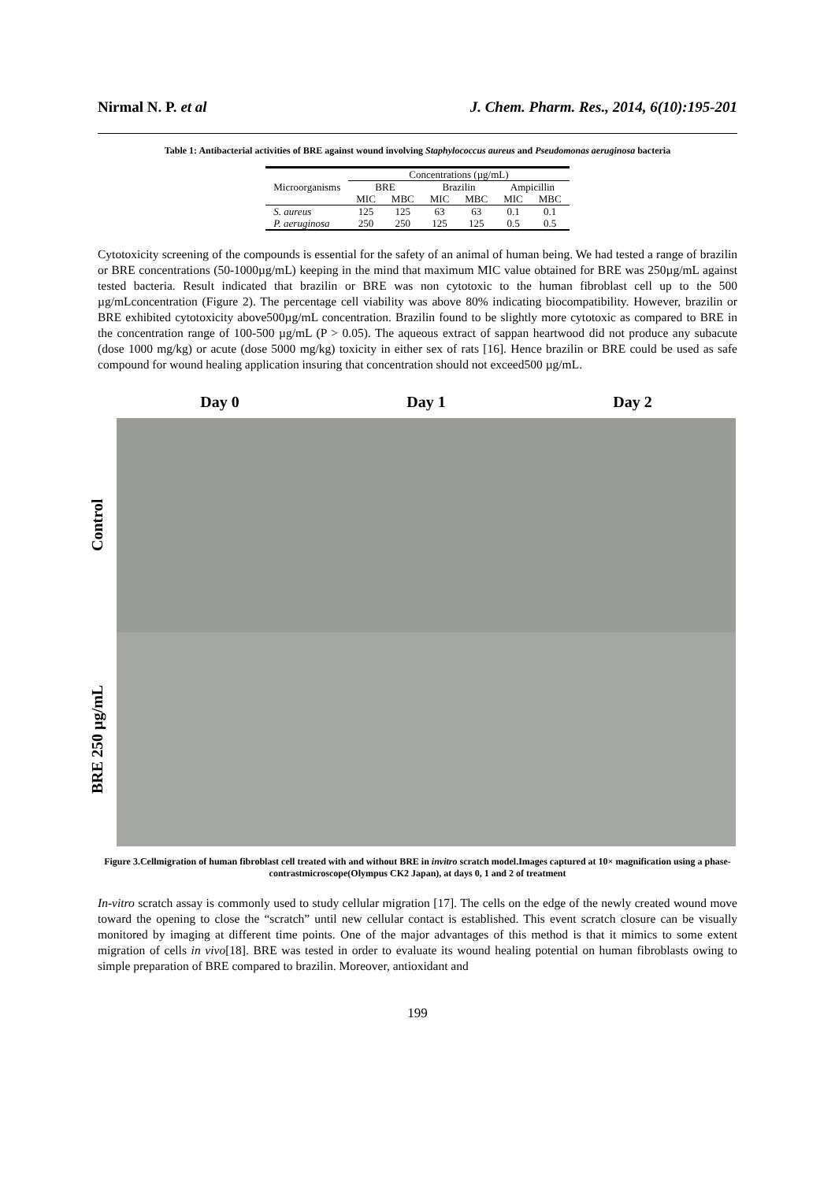Nirmal N. P. et al J. Chem. Pharm. Res., 2014, 6(10):195-201
Table 1: Antibacterial activities of BRE against wound involving Staphylococcus aureus and Pseudomonas aeruginosa bacteria
| Microorganisms | Concentrations (µg/mL) | | | | | |
| --- | --- | --- | --- | --- | --- | --- |
| | BRE | | Brazilin | | Ampicillin | |
| | MIC | MBC | MIC | MBC | MIC | MBC |
| S. aureus | 125 | 125 | 63 | 63 | 0.1 | 0.1 |
| P. aeruginosa | 250 | 250 | 125 | 125 | 0.5 | 0.5 |
Cytotoxicity screening of the compounds is essential for the safety of an animal of human being. We had tested a range of brazilin or BRE concentrations (50-1000µg/mL) keeping in the mind that maximum MIC value obtained for BRE was 250µg/mL against tested bacteria. Result indicated that brazilin or BRE was non cytotoxic to the human fibroblast cell up to the 500 µg/mLconcentration (Figure 2). The percentage cell viability was above 80% indicating biocompatibility. However, brazilin or BRE exhibited cytotoxicity above500µg/mL concentration. Brazilin found to be slightly more cytotoxic as compared to BRE in the concentration range of 100-500 µg/mL (P > 0.05). The aqueous extract of sappan heartwood did not produce any subacute (dose 1000 mg/kg) or acute (dose 5000 mg/kg) toxicity in either sex of rats [16]. Hence brazilin or BRE could be used as safe compound for wound healing application insuring that concentration should not exceed500 µg/mL.
Day 0
Day 1
Day 2
Control
BRE 250 µg/mL
Figure 3.Cellmigration of human fibroblast cell treated with and without BRE in invitro scratch model.Images captured at 10× magnification using a phase-contrastmicroscope(Olympus CK2 Japan), at days 0, 1 and 2 of treatment
In-vitro scratch assay is commonly used to study cellular migration [17]. The cells on the edge of the newly created wound move toward the opening to close the “scratch” until new cellular contact is established. This event scratch closure can be visually monitored by imaging at different time points. One of the major advantages of this method is that it mimics to some extent migration of cells in vivo[18]. BRE was tested in order to evaluate its wound healing potential on human fibroblasts owing to simple preparation of BRE compared to brazilin. Moreover, antioxidant and
199